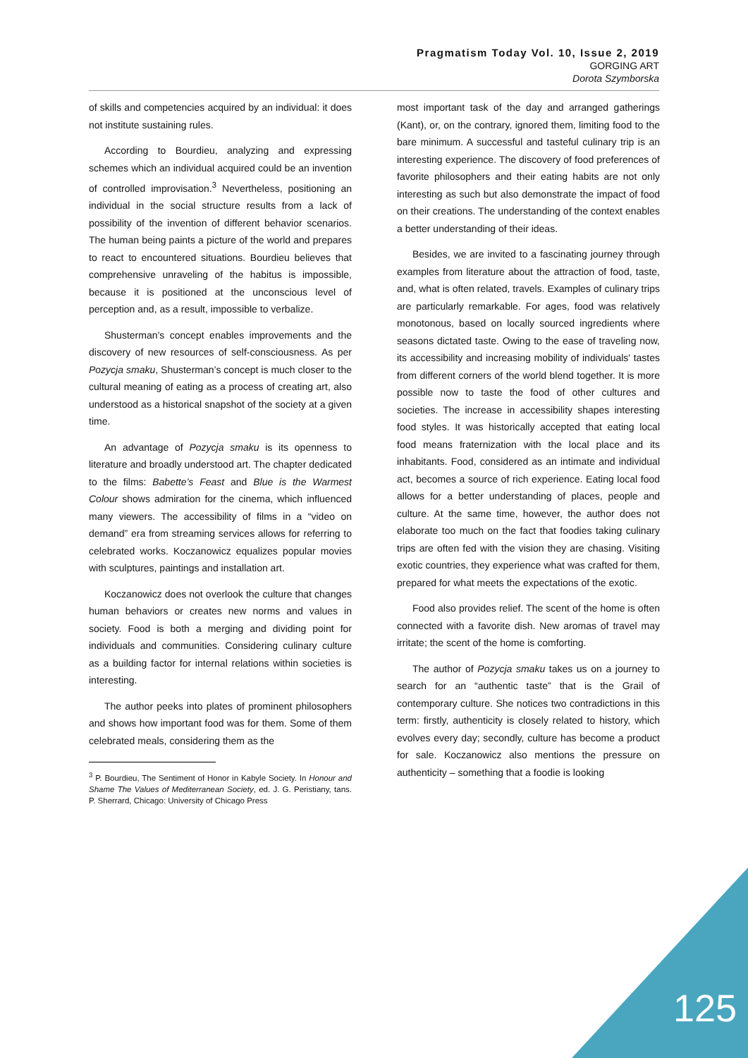Pragmatism Today Vol. 10, Issue 2, 2019
GORGING ART
Dorota Szymborska
of skills and competencies acquired by an individual: it does not institute sustaining rules.
According to Bourdieu, analyzing and expressing schemes which an individual acquired could be an invention of controlled improvisation.<sup>3</sup> Nevertheless, positioning an individual in the social structure results from a lack of possibility of the invention of different behavior scenarios. The human being paints a picture of the world and prepares to react to encountered situations. Bourdieu believes that comprehensive unraveling of the habitus is impossible, because it is positioned at the unconscious level of perception and, as a result, impossible to verbalize.
Shusterman’s concept enables improvements and the discovery of new resources of self-consciousness. As per Pozycja smaku, Shusterman’s concept is much closer to the cultural meaning of eating as a process of creating art, also understood as a historical snapshot of the society at a given time.
An advantage of Pozycja smaku is its openness to literature and broadly understood art. The chapter dedicated to the films: Babette’s Feast and Blue is the Warmest Colour shows admiration for the cinema, which influenced many viewers. The accessibility of films in a “video on demand” era from streaming services allows for referring to celebrated works. Koczanowicz equalizes popular movies with sculptures, paintings and installation art.
Koczanowicz does not overlook the culture that changes human behaviors or creates new norms and values in society. Food is both a merging and dividing point for individuals and communities. Considering culinary culture as a building factor for internal relations within societies is interesting.
The author peeks into plates of prominent philosophers and shows how important food was for them. Some of them celebrated meals, considering them as the
<sup>3</sup> P. Bourdieu, The Sentiment of Honor in Kabyle Society. In Honour and Shame The Values of Mediterranean Society, ed. J. G. Peristiany, tans. P. Sherrard, Chicago: University of Chicago Press
most important task of the day and arranged gatherings (Kant), or, on the contrary, ignored them, limiting food to the bare minimum. A successful and tasteful culinary trip is an interesting experience. The discovery of food preferences of favorite philosophers and their eating habits are not only interesting as such but also demonstrate the impact of food on their creations. The understanding of the context enables a better understanding of their ideas.
Besides, we are invited to a fascinating journey through examples from literature about the attraction of food, taste, and, what is often related, travels. Examples of culinary trips are particularly remarkable. For ages, food was relatively monotonous, based on locally sourced ingredients where seasons dictated taste. Owing to the ease of traveling now, its accessibility and increasing mobility of individuals' tastes from different corners of the world blend together. It is more possible now to taste the food of other cultures and societies. The increase in accessibility shapes interesting food styles. It was historically accepted that eating local food means fraternization with the local place and its inhabitants. Food, considered as an intimate and individual act, becomes a source of rich experience. Eating local food allows for a better understanding of places, people and culture. At the same time, however, the author does not elaborate too much on the fact that foodies taking culinary trips are often fed with the vision they are chasing. Visiting exotic countries, they experience what was crafted for them, prepared for what meets the expectations of the exotic.
Food also provides relief. The scent of the home is often connected with a favorite dish. New aromas of travel may irritate; the scent of the home is comforting.
The author of Pozycja smaku takes us on a journey to search for an “authentic taste” that is the Grail of contemporary culture. She notices two contradictions in this term: firstly, authenticity is closely related to history, which evolves every day; secondly, culture has become a product for sale. Koczanowicz also mentions the pressure on authenticity – something that a foodie is looking
125